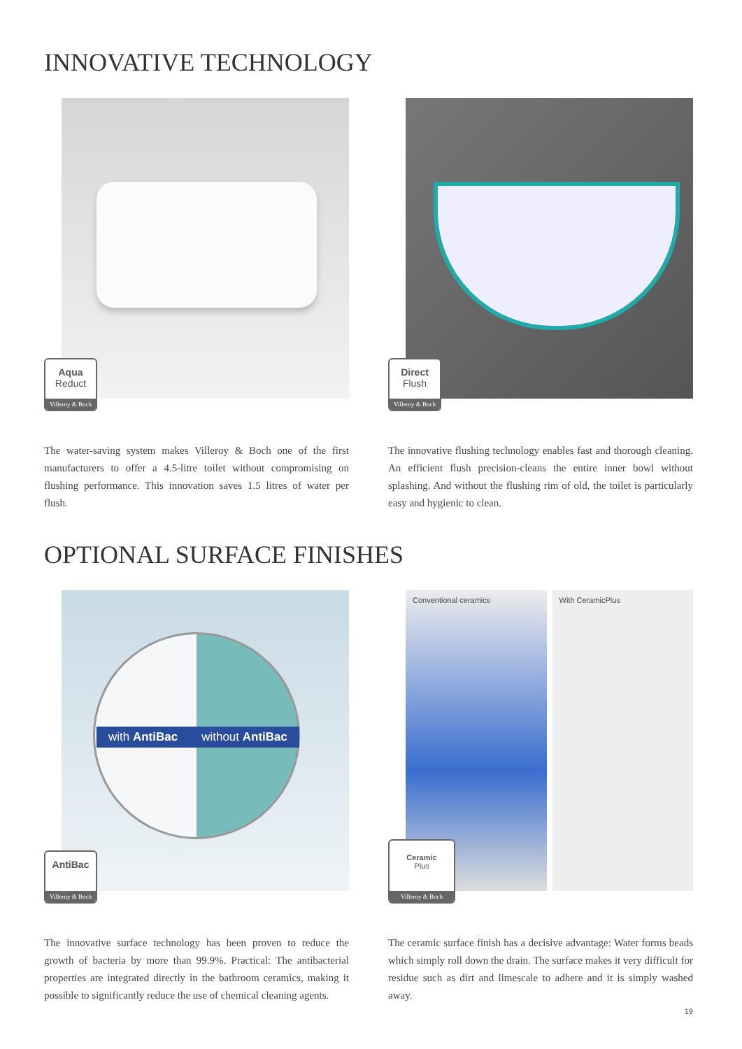INNOVATIVE TECHNOLOGY
Aqua
Reduct
Villeroy & Boch
The water-saving system makes Villeroy & Boch one of the first manufacturers to offer a 4.5-litre toilet without compromising on flushing performance. This innovation saves 1.5 litres of water per flush.
Direct
Flush
Villeroy & Boch
The innovative flushing technology enables fast and thorough cleaning. An efficient flush precision-cleans the entire inner bowl without splashing. And without the flushing rim of old, the toilet is particularly easy and hygienic to clean.
OPTIONAL SURFACE FINISHES
with AntiBac without AntiBac
AntiBac
Villeroy & Boch
The innovative surface technology has been proven to reduce the growth of bacteria by more than 99.9%. Practical: The antibacterial properties are integrated directly in the bathroom ceramics, making it possible to significantly reduce the use of chemical cleaning agents.
Conventional ceramics With CeramicPlus
Ceramic
Plus
Villeroy & Boch
The ceramic surface finish has a decisive advantage: Water forms beads which simply roll down the drain. The surface makes it very difficult for residue such as dirt and limescale to adhere and it is simply washed away.
19